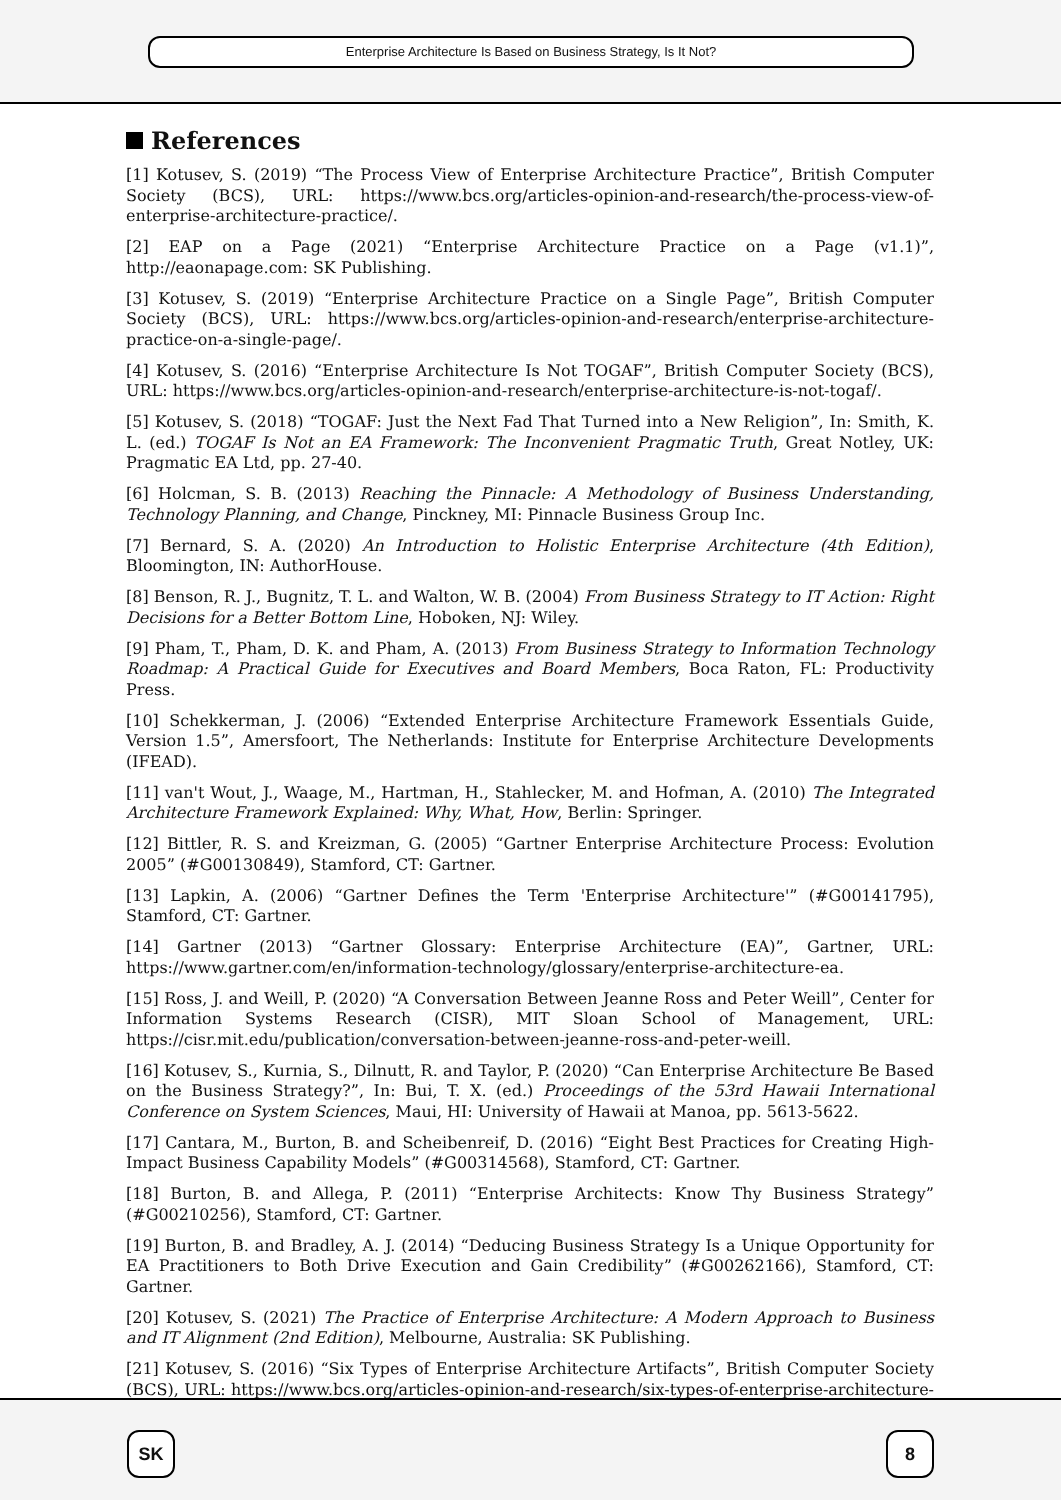Enterprise Architecture Is Based on Business Strategy, Is It Not?
References
[1] Kotusev, S. (2019) “The Process View of Enterprise Architecture Practice”, British Computer Society (BCS), URL: https://www.bcs.org/articles-opinion-and-research/the-process-view-of-enterprise-architecture-practice/.
[2] EAP on a Page (2021) “Enterprise Architecture Practice on a Page (v1.1)”, http://eaonapage.com: SK Publishing.
[3] Kotusev, S. (2019) “Enterprise Architecture Practice on a Single Page”, British Computer Society (BCS), URL: https://www.bcs.org/articles-opinion-and-research/enterprise-architecture-practice-on-a-single-page/.
[4] Kotusev, S. (2016) “Enterprise Architecture Is Not TOGAF”, British Computer Society (BCS), URL: https://www.bcs.org/articles-opinion-and-research/enterprise-architecture-is-not-togaf/.
[5] Kotusev, S. (2018) “TOGAF: Just the Next Fad That Turned into a New Religion”, In: Smith, K. L. (ed.) TOGAF Is Not an EA Framework: The Inconvenient Pragmatic Truth, Great Notley, UK: Pragmatic EA Ltd, pp. 27-40.
[6] Holcman, S. B. (2013) Reaching the Pinnacle: A Methodology of Business Understanding, Technology Planning, and Change, Pinckney, MI: Pinnacle Business Group Inc.
[7] Bernard, S. A. (2020) An Introduction to Holistic Enterprise Architecture (4th Edition), Bloomington, IN: AuthorHouse.
[8] Benson, R. J., Bugnitz, T. L. and Walton, W. B. (2004) From Business Strategy to IT Action: Right Decisions for a Better Bottom Line, Hoboken, NJ: Wiley.
[9] Pham, T., Pham, D. K. and Pham, A. (2013) From Business Strategy to Information Technology Roadmap: A Practical Guide for Executives and Board Members, Boca Raton, FL: Productivity Press.
[10] Schekkerman, J. (2006) “Extended Enterprise Architecture Framework Essentials Guide, Version 1.5”, Amersfoort, The Netherlands: Institute for Enterprise Architecture Developments (IFEAD).
[11] van't Wout, J., Waage, M., Hartman, H., Stahlecker, M. and Hofman, A. (2010) The Integrated Architecture Framework Explained: Why, What, How, Berlin: Springer.
[12] Bittler, R. S. and Kreizman, G. (2005) “Gartner Enterprise Architecture Process: Evolution 2005” (#G00130849), Stamford, CT: Gartner.
[13] Lapkin, A. (2006) “Gartner Defines the Term 'Enterprise Architecture'” (#G00141795), Stamford, CT: Gartner.
[14] Gartner (2013) “Gartner Glossary: Enterprise Architecture (EA)”, Gartner, URL: https://www.gartner.com/en/information-technology/glossary/enterprise-architecture-ea.
[15] Ross, J. and Weill, P. (2020) “A Conversation Between Jeanne Ross and Peter Weill”, Center for Information Systems Research (CISR), MIT Sloan School of Management, URL: https://cisr.mit.edu/publication/conversation-between-jeanne-ross-and-peter-weill.
[16] Kotusev, S., Kurnia, S., Dilnutt, R. and Taylor, P. (2020) “Can Enterprise Architecture Be Based on the Business Strategy?”, In: Bui, T. X. (ed.) Proceedings of the 53rd Hawaii International Conference on System Sciences, Maui, HI: University of Hawaii at Manoa, pp. 5613-5622.
[17] Cantara, M., Burton, B. and Scheibenreif, D. (2016) “Eight Best Practices for Creating High-Impact Business Capability Models” (#G00314568), Stamford, CT: Gartner.
[18] Burton, B. and Allega, P. (2011) “Enterprise Architects: Know Thy Business Strategy” (#G00210256), Stamford, CT: Gartner.
[19] Burton, B. and Bradley, A. J. (2014) “Deducing Business Strategy Is a Unique Opportunity for EA Practitioners to Both Drive Execution and Gain Credibility” (#G00262166), Stamford, CT: Gartner.
[20] Kotusev, S. (2021) The Practice of Enterprise Architecture: A Modern Approach to Business and IT Alignment (2nd Edition), Melbourne, Australia: SK Publishing.
[21] Kotusev, S. (2016) “Six Types of Enterprise Architecture Artifacts”, British Computer Society (BCS), URL: https://www.bcs.org/articles-opinion-and-research/six-types-of-enterprise-architecture-artifacts/.
SK 8